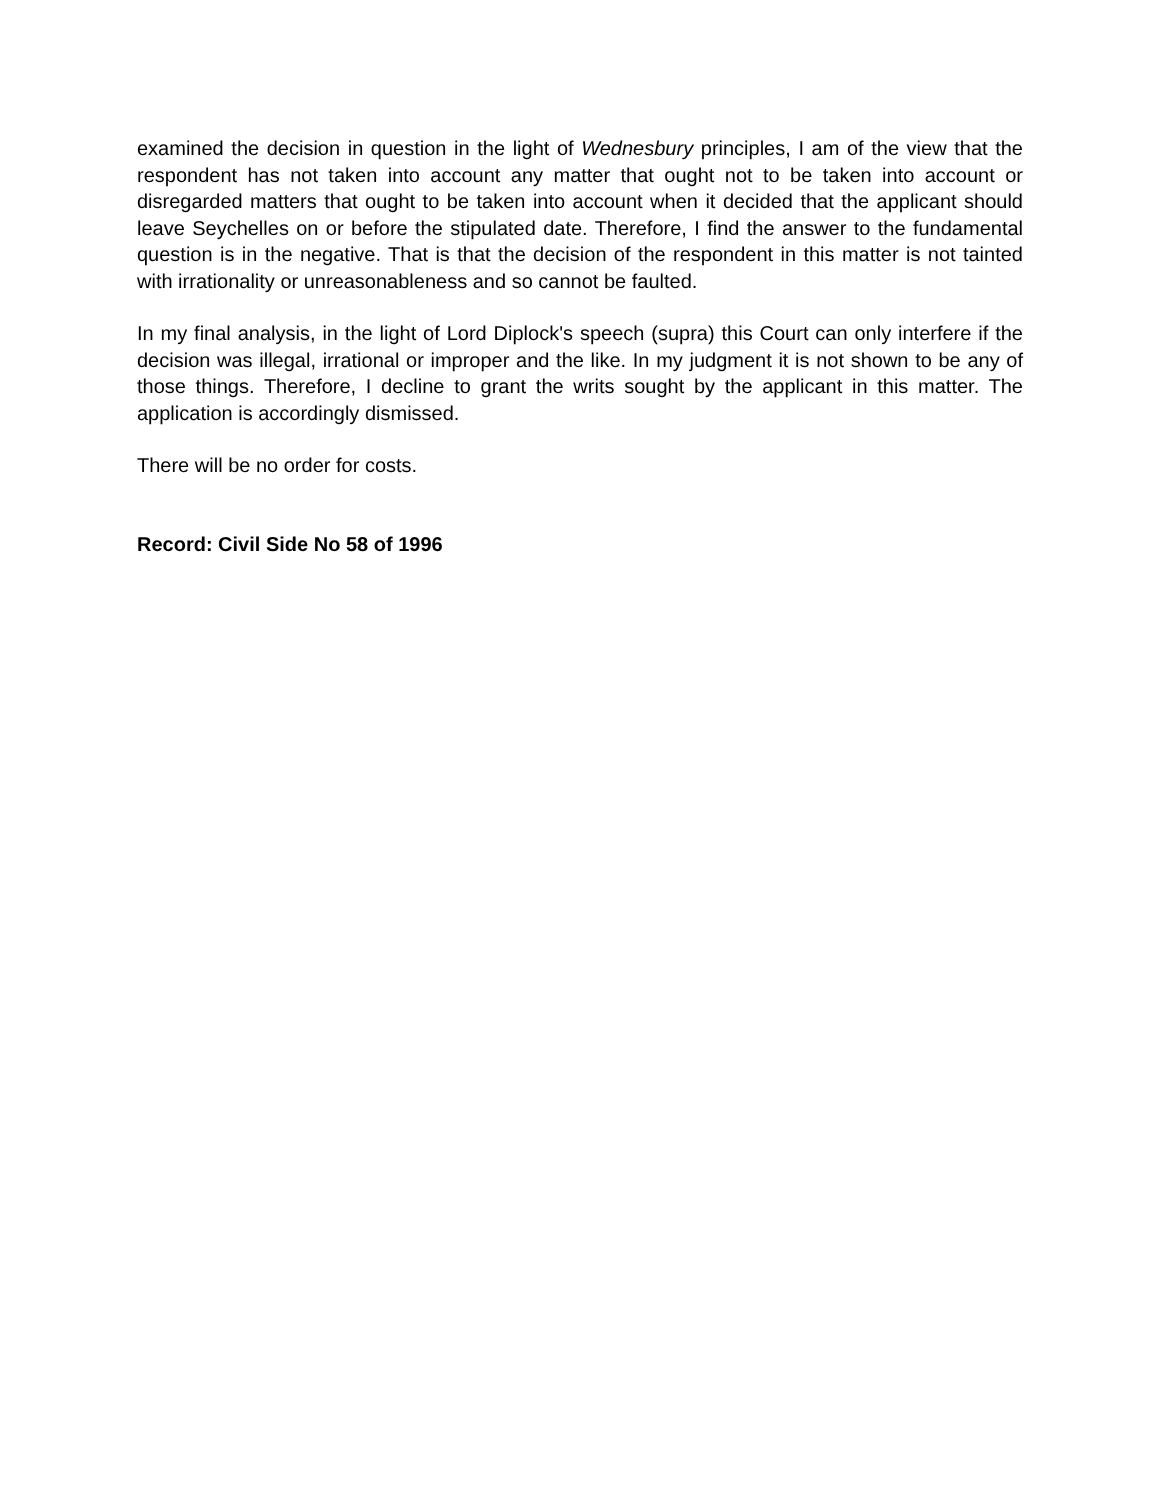examined the decision in question in the light of Wednesbury principles, I am of the view that the respondent has not taken into account any matter that ought not to be taken into account or disregarded matters that ought to be taken into account when it decided that the applicant should leave Seychelles on or before the stipulated date. Therefore, I find the answer to the fundamental question is in the negative. That is that the decision of the respondent in this matter is not tainted with irrationality or unreasonableness and so cannot be faulted.
In my final analysis, in the light of Lord Diplock's speech (supra) this Court can only interfere if the decision was illegal, irrational or improper and the like. In my judgment it is not shown to be any of those things. Therefore, I decline to grant the writs sought by the applicant in this matter. The application is accordingly dismissed.
There will be no order for costs.
Record: Civil Side No 58 of 1996